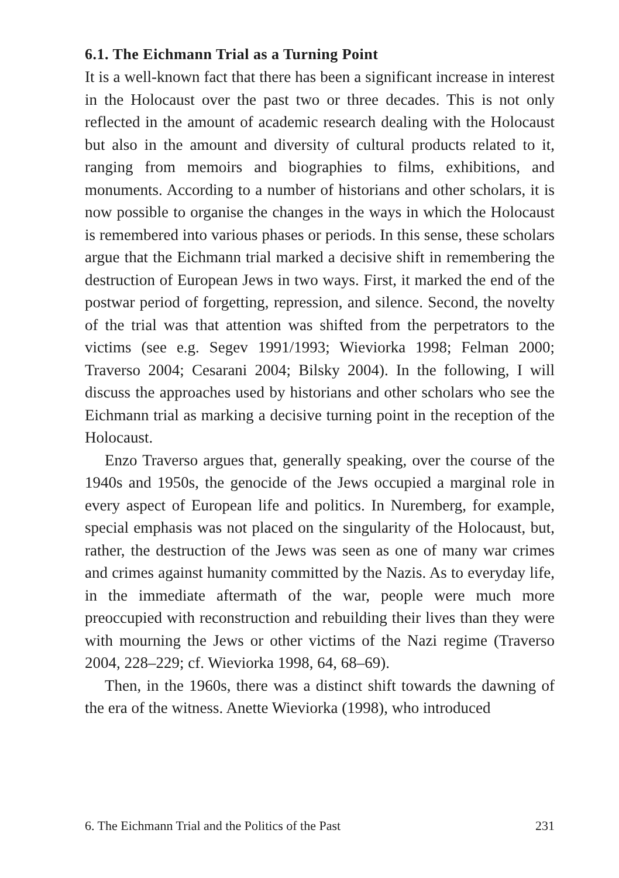6.1. The Eichmann Trial as a Turning Point
It is a well-known fact that there has been a significant increase in interest in the Holocaust over the past two or three decades. This is not only reflected in the amount of academic research dealing with the Holocaust but also in the amount and diversity of cultural products related to it, ranging from memoirs and biographies to films, exhibitions, and monuments. According to a number of historians and other scholars, it is now possible to organise the changes in the ways in which the Holocaust is remembered into various phases or periods. In this sense, these scholars argue that the Eichmann trial marked a decisive shift in remembering the destruction of European Jews in two ways. First, it marked the end of the postwar period of forgetting, repression, and silence. Second, the novelty of the trial was that attention was shifted from the perpetrators to the victims (see e.g. Segev 1991/1993; Wieviorka 1998; Felman 2000; Traverso 2004; Cesarani 2004; Bilsky 2004). In the following, I will discuss the approaches used by historians and other scholars who see the Eichmann trial as marking a decisive turning point in the reception of the Holocaust.
Enzo Traverso argues that, generally speaking, over the course of the 1940s and 1950s, the genocide of the Jews occupied a marginal role in every aspect of European life and politics. In Nuremberg, for example, special emphasis was not placed on the singularity of the Holocaust, but, rather, the destruction of the Jews was seen as one of many war crimes and crimes against humanity committed by the Nazis. As to everyday life, in the immediate aftermath of the war, people were much more preoccupied with reconstruction and rebuilding their lives than they were with mourning the Jews or other victims of the Nazi regime (Traverso 2004, 228–229; cf. Wieviorka 1998, 64, 68–69).
Then, in the 1960s, there was a distinct shift towards the dawning of the era of the witness. Anette Wieviorka (1998), who introduced
6. The Eichmann Trial and the Politics of the Past 231